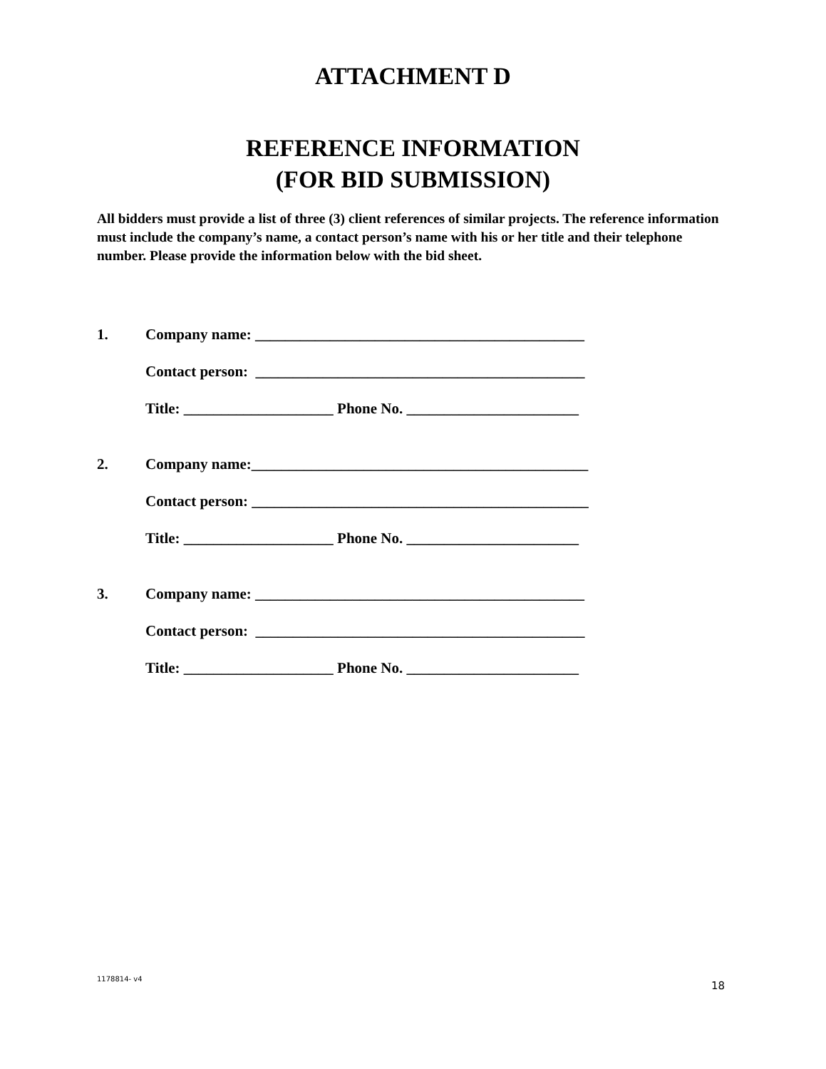ATTACHMENT D
REFERENCE INFORMATION
(FOR BID SUBMISSION)
All bidders must provide a list of three (3) client references of similar projects. The reference information must include the company’s name, a contact person’s name with his or her title and their telephone number. Please provide the information below with the bid sheet.
1. Company name: ____________________________________________
Contact person: ____________________________________________
Title: ____________________ Phone No. _______________________
2. Company name:_____________________________________________
Contact person: _____________________________________________
Title: ____________________ Phone No. _______________________
3. Company name: ____________________________________________
Contact person: ____________________________________________
Title: ____________________ Phone No. _______________________
1178814- v4 18